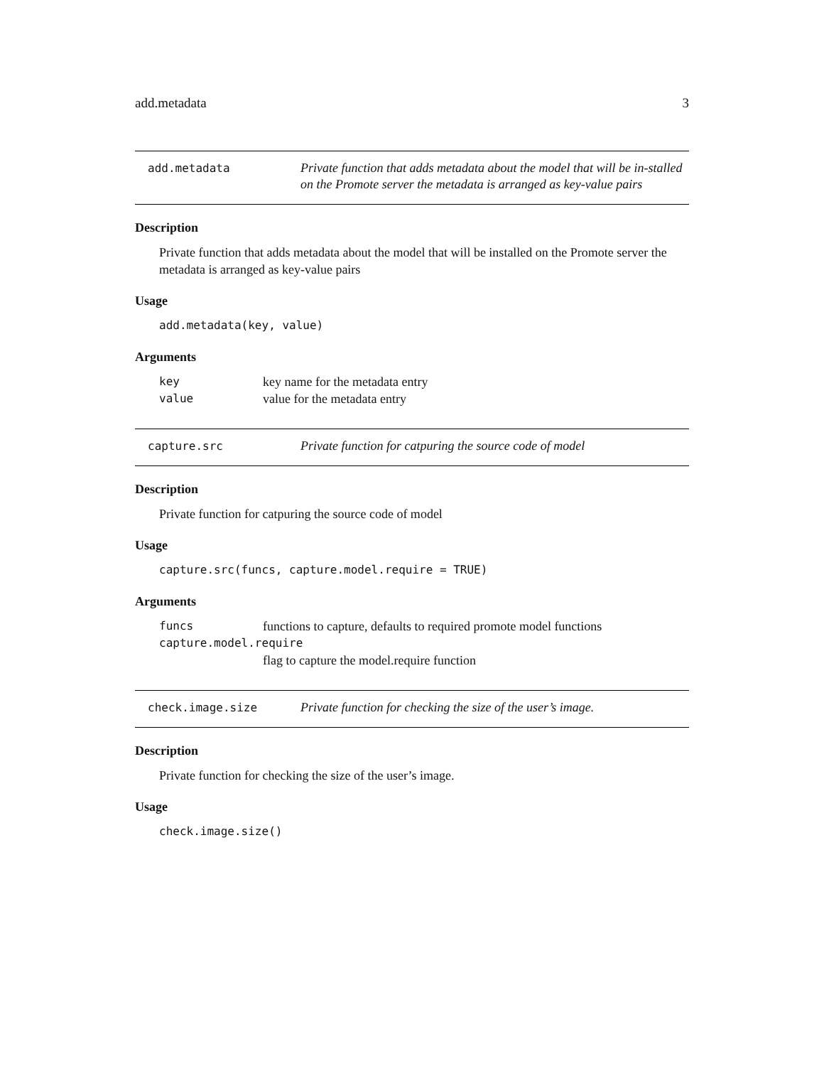add.metadata 3
add.metadata
Private function that adds metadata about the model that will be in-stalled on the Promote server the metadata is arranged as key-value pairs
Description
Private function that adds metadata about the model that will be installed on the Promote server the metadata is arranged as key-value pairs
Usage
add.metadata(key, value)
Arguments
key key name for the metadata entry
value value for the metadata entry
capture.src
Private function for catpuring the source code of model
Description
Private function for catpuring the source code of model
Usage
capture.src(funcs, capture.model.require = TRUE)
Arguments
funcs functions to capture, defaults to required promote model functions
capture.model.require
flag to capture the model.require function
check.image.size
Private function for checking the size of the user’s image.
Description
Private function for checking the size of the user’s image.
Usage
check.image.size()